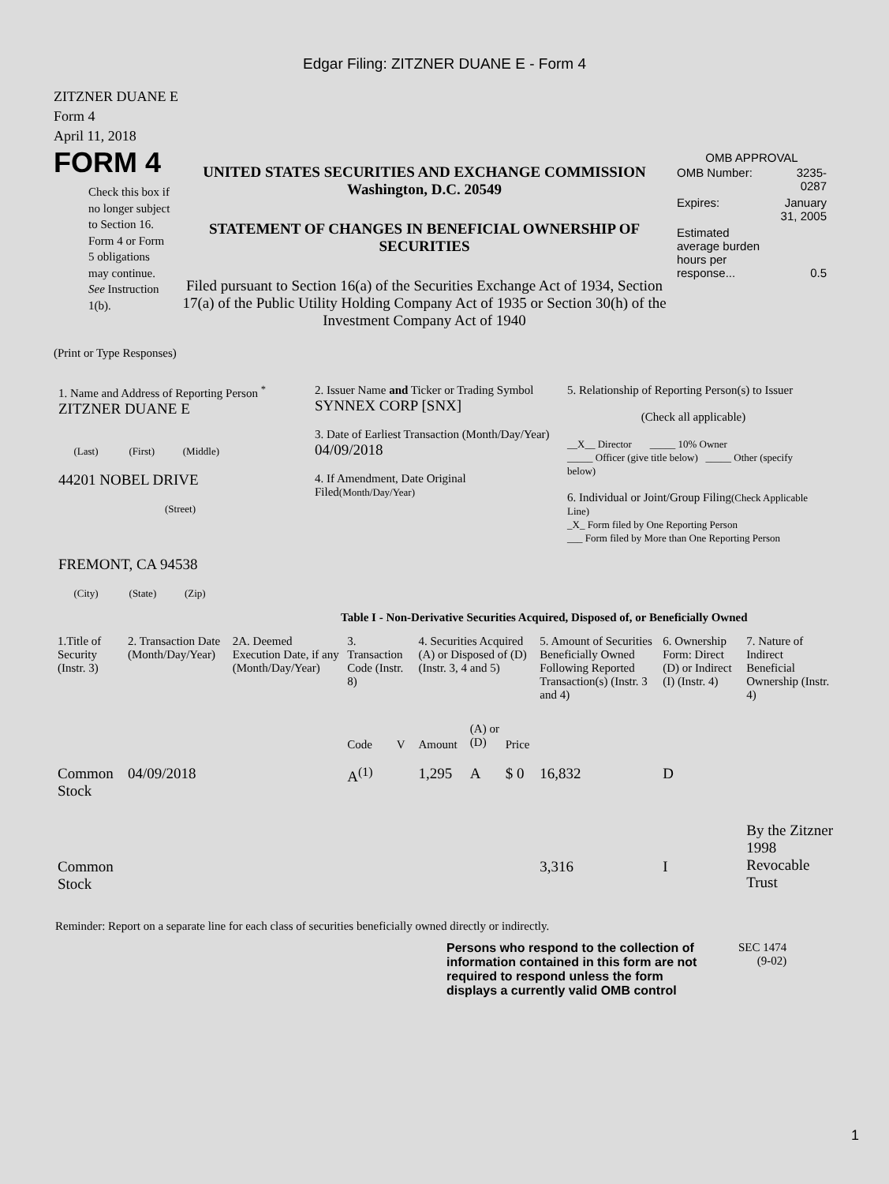Edgar Filing: ZITZNER DUANE E - Form 4
ZITZNER DUANE E
Form 4
April 11, 2018
FORM 4
Check this box if no longer subject to Section 16. Form 4 or Form 5 obligations may continue. See Instruction 1(b).
UNITED STATES SECURITIES AND EXCHANGE COMMISSION
Washington, D.C. 20549
STATEMENT OF CHANGES IN BENEFICIAL OWNERSHIP OF SECURITIES
Filed pursuant to Section 16(a) of the Securities Exchange Act of 1934, Section 17(a) of the Public Utility Holding Company Act of 1935 or Section 30(h) of the Investment Company Act of 1940
OMB APPROVAL
| OMB Number: | 3235-0287 |
| Expires: | January 31, 2005 |
| Estimated average burden hours per response... | 0.5 |
(Print or Type Responses)
1. Name and Address of Reporting Person <sup>*</sup>
ZITZNER DUANE E
(Last) (First) (Middle)
44201 NOBEL DRIVE
(Street)
FREMONT, CA 94538
(City) (State) (Zip)
2. Issuer Name and Ticker or Trading Symbol
SYNNEX CORP [SNX]
3. Date of Earliest Transaction (Month/Day/Year)
04/09/2018
4. If Amendment, Date Original Filed(Month/Day/Year)
5. Relationship of Reporting Person(s) to Issuer
(Check all applicable)
__X__ Director _____ 10% Owner
_____ Officer (give title below) _____ Other (specify below)
6. Individual or Joint/Group Filing(Check Applicable Line)
_X_ Form filed by One Reporting Person
___ Form filed by More than One Reporting Person
Table I - Non-Derivative Securities Acquired, Disposed of, or Beneficially Owned
| 1.Title of Security (Instr. 3) | 2. Transaction Date (Month/Day/Year) | 2A. Deemed Execution Date, if any (Month/Day/Year) | 3. Transaction Code (Instr. 8) | | 4. Securities Acquired (A) or Disposed of (D) (Instr. 3, 4 and 5) | | | 5. Amount of Securities Beneficially Owned Following Reported Transaction(s) (Instr. 3 and 4) | 6. Ownership Form: Direct (D) or Indirect (I) (Instr. 4) | 7. Nature of Indirect Beneficial Ownership (Instr. 4) |
| --- | --- | --- | --- | --- | --- | --- | --- | --- | --- | --- |
| | | | Code | V | Amount | (A) or (D) | Price | | | |
| Common Stock | 04/09/2018 | | A<sup>(1)</sup> | | 1,295 | A | $ 0 | 16,832 | D | |
| Common Stock | | | | | | | | 3,316 | I | By the Zitzner 1998 Revocable Trust |
Reminder: Report on a separate line for each class of securities beneficially owned directly or indirectly.
Persons who respond to the collection of information contained in this form are not required to respond unless the form displays a currently valid OMB control SEC 1474
(9-02)
1